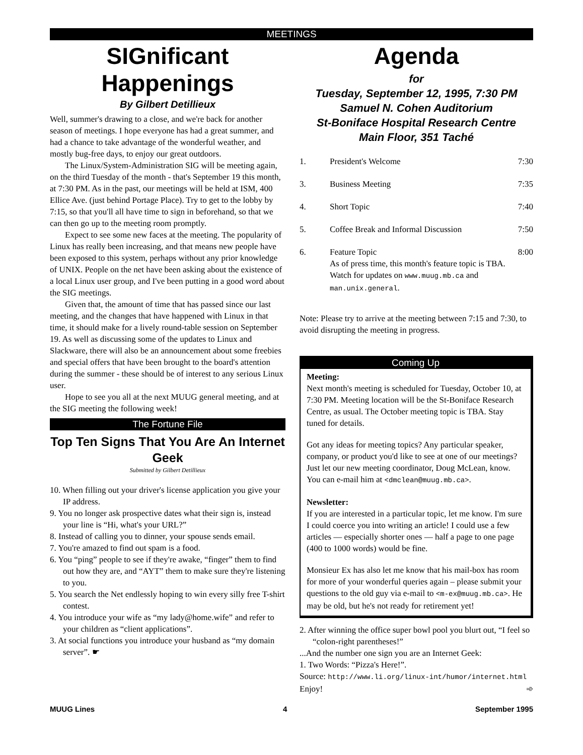MEETINGS
SIGnificant Happenings
By Gilbert Detillieux
Well, summer's drawing to a close, and we're back for another season of meetings. I hope everyone has had a great summer, and had a chance to take advantage of the wonderful weather, and mostly bug-free days, to enjoy our great outdoors.
The Linux/System-Administration SIG will be meeting again, on the third Tuesday of the month - that's September 19 this month, at 7:30 PM. As in the past, our meetings will be held at ISM, 400 Ellice Ave. (just behind Portage Place). Try to get to the lobby by 7:15, so that you'll all have time to sign in beforehand, so that we can then go up to the meeting room promptly.
Expect to see some new faces at the meeting. The popularity of Linux has really been increasing, and that means new people have been exposed to this system, perhaps without any prior knowledge of UNIX. People on the net have been asking about the existence of a local Linux user group, and I've been putting in a good word about the SIG meetings.
Given that, the amount of time that has passed since our last meeting, and the changes that have happened with Linux in that time, it should make for a lively round-table session on September 19. As well as discussing some of the updates to Linux and Slackware, there will also be an announcement about some freebies and special offers that have been brought to the board's attention during the summer - these should be of interest to any serious Linux user.
Hope to see you all at the next MUUG general meeting, and at the SIG meeting the following week!
The Fortune File
Top Ten Signs That You Are An Internet Geek
Submitted by Gilbert Detillieux
10. When filling out your driver's license application you give your IP address.
9. You no longer ask prospective dates what their sign is, instead your line is “Hi, what's your URL?”
8. Instead of calling you to dinner, your spouse sends email.
7. You're amazed to find out spam is a food.
6. You “ping” people to see if they're awake, “finger” them to find out how they are, and “AYT” them to make sure they're listening to you.
5. You search the Net endlessly hoping to win every silly free T-shirt contest.
4. You introduce your wife as “my lady@home.wife” and refer to your children as “client applications”.
3. At social functions you introduce your husband as “my domain server”. ☛
Agenda
for
Tuesday, September 12, 1995, 7:30 PM
Samuel N. Cohen Auditorium
St-Boniface Hospital Research Centre
Main Floor, 351 Taché
| 1. | President's Welcome | 7:30 |
| 3. | Business Meeting | 7:35 |
| 4. | Short Topic | 7:40 |
| 5. | Coffee Break and Informal Discussion | 7:50 |
| 6. | Feature Topic As of press time, this month's feature topic is TBA. Watch for updates on www.muug.mb.ca and man.unix.general . | 8:00 |
Note: Please try to arrive at the meeting between 7:15 and 7:30, to avoid disrupting the meeting in progress.
Coming Up
Meeting:
Next month's meeting is scheduled for Tuesday, October 10, at 7:30 PM. Meeting location will be the St-Boniface Research Centre, as usual. The October meeting topic is TBA. Stay tuned for details.
Got any ideas for meeting topics? Any particular speaker, company, or product you'd like to see at one of our meetings? Just let our new meeting coordinator, Doug McLean, know. You can e-mail him at <dmclean@muug.mb.ca>.
Newsletter:
If you are interested in a particular topic, let me know. I'm sure I could coerce you into writing an article! I could use a few articles — especially shorter ones — half a page to one page (400 to 1000 words) would be fine.
Monsieur Ex has also let me know that his mail-box has room for more of your wonderful queries again – please submit your questions to the old guy via e-mail to <m-ex@muug.mb.ca>. He may be old, but he's not ready for retirement yet!
2. After winning the office super bowl pool you blurt out, “I feel so “colon-right parentheses!”
...And the number one sign you are an Internet Geek:
1. Two Words: “Pizza's Here!”.
Source: http://www.li.org/linux-int/humor/internet.html
Enjoy! ➾
MUUG Lines 4 September 1995